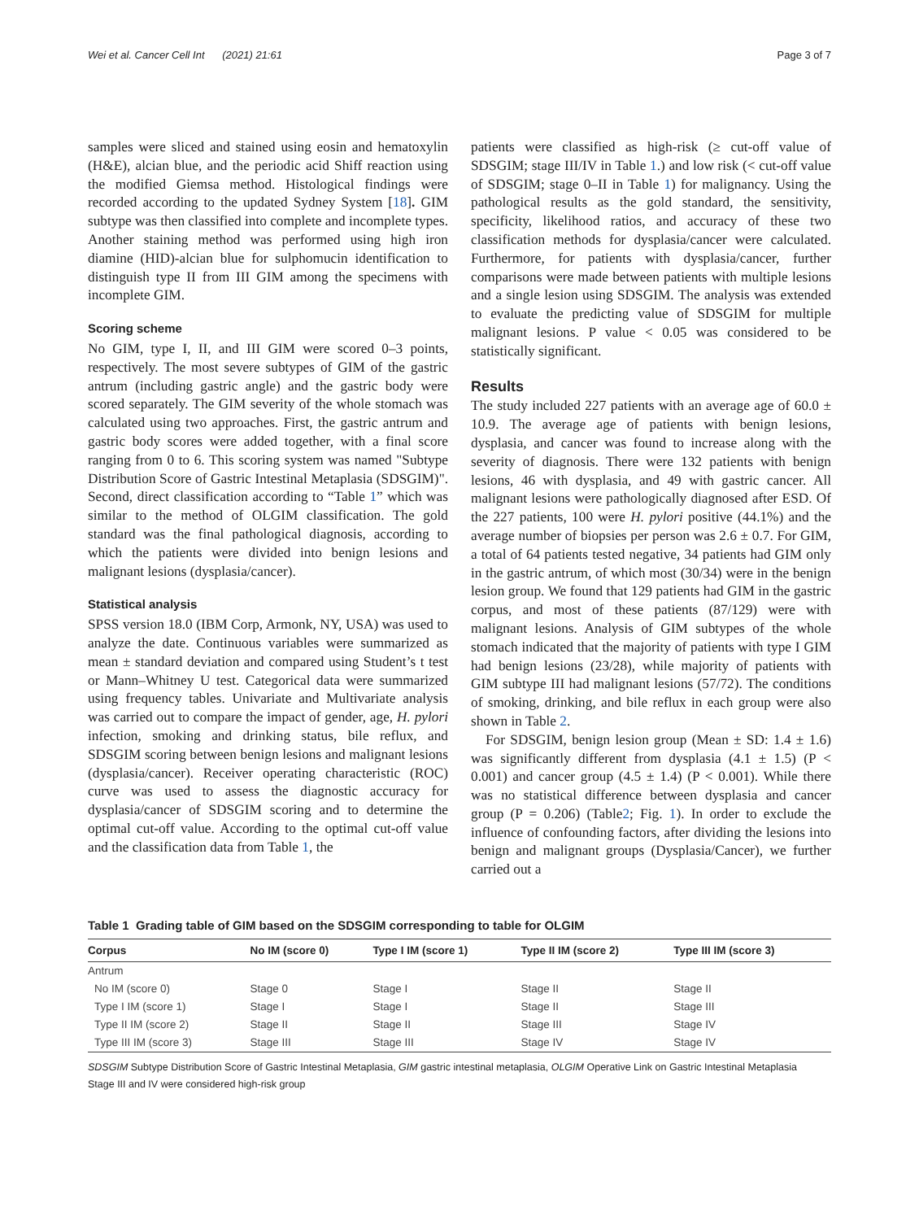Wei et al. Cancer Cell Int (2021) 21:61 Page 3 of 7
samples were sliced and stained using eosin and hematoxylin (H&E), alcian blue, and the periodic acid Shiff reaction using the modified Giemsa method. Histological findings were recorded according to the updated Sydney System [18]. GIM subtype was then classified into complete and incomplete types. Another staining method was performed using high iron diamine (HID)-alcian blue for sulphomucin identification to distinguish type II from III GIM among the specimens with incomplete GIM.
Scoring scheme
No GIM, type I, II, and III GIM were scored 0–3 points, respectively. The most severe subtypes of GIM of the gastric antrum (including gastric angle) and the gastric body were scored separately. The GIM severity of the whole stomach was calculated using two approaches. First, the gastric antrum and gastric body scores were added together, with a final score ranging from 0 to 6. This scoring system was named "Subtype Distribution Score of Gastric Intestinal Metaplasia (SDSGIM)". Second, direct classification according to “Table 1” which was similar to the method of OLGIM classification. The gold standard was the final pathological diagnosis, according to which the patients were divided into benign lesions and malignant lesions (dysplasia/cancer).
Statistical analysis
SPSS version 18.0 (IBM Corp, Armonk, NY, USA) was used to analyze the date. Continuous variables were summarized as mean ± standard deviation and compared using Student’s t test or Mann–Whitney U test. Categorical data were summarized using frequency tables. Univariate and Multivariate analysis was carried out to compare the impact of gender, age, H. pylori infection, smoking and drinking status, bile reflux, and SDSGIM scoring between benign lesions and malignant lesions (dysplasia/cancer). Receiver operating characteristic (ROC) curve was used to assess the diagnostic accuracy for dysplasia/cancer of SDSGIM scoring and to determine the optimal cut-off value. According to the optimal cut-off value and the classification data from Table 1, the
patients were classified as high-risk (≥ cut-off value of SDSGIM; stage III/IV in Table 1.) and low risk (< cut-off value of SDSGIM; stage 0–II in Table 1) for malignancy. Using the pathological results as the gold standard, the sensitivity, specificity, likelihood ratios, and accuracy of these two classification methods for dysplasia/cancer were calculated. Furthermore, for patients with dysplasia/cancer, further comparisons were made between patients with multiple lesions and a single lesion using SDSGIM. The analysis was extended to evaluate the predicting value of SDSGIM for multiple malignant lesions. P value < 0.05 was considered to be statistically significant.
Results
The study included 227 patients with an average age of 60.0 ± 10.9. The average age of patients with benign lesions, dysplasia, and cancer was found to increase along with the severity of diagnosis. There were 132 patients with benign lesions, 46 with dysplasia, and 49 with gastric cancer. All malignant lesions were pathologically diagnosed after ESD. Of the 227 patients, 100 were H. pylori positive (44.1%) and the average number of biopsies per person was 2.6 ± 0.7. For GIM, a total of 64 patients tested negative, 34 patients had GIM only in the gastric antrum, of which most (30/34) were in the benign lesion group. We found that 129 patients had GIM in the gastric corpus, and most of these patients (87/129) were with malignant lesions. Analysis of GIM subtypes of the whole stomach indicated that the majority of patients with type I GIM had benign lesions (23/28), while majority of patients with GIM subtype III had malignant lesions (57/72). The conditions of smoking, drinking, and bile reflux in each group were also shown in Table 2.
For SDSGIM, benign lesion group (Mean ± SD: 1.4 ± 1.6) was significantly different from dysplasia (4.1 ± 1.5) (P < 0.001) and cancer group (4.5 ± 1.4) (P < 0.001). While there was no statistical difference between dysplasia and cancer group (P = 0.206) (Table2; Fig. 1). In order to exclude the influence of confounding factors, after dividing the lesions into benign and malignant groups (Dysplasia/Cancer), we further carried out a
Table 1 Grading table of GIM based on the SDSGIM corresponding to table for OLGIM
| Corpus | No IM (score 0) | Type I IM (score 1) | Type II IM (score 2) | Type III IM (score 3) |
| --- | --- | --- | --- | --- |
| Antrum | | | | |
| No IM (score 0) | Stage 0 | Stage I | Stage II | Stage II |
| Type I IM (score 1) | Stage I | Stage I | Stage II | Stage III |
| Type II IM (score 2) | Stage II | Stage II | Stage III | Stage IV |
| Type III IM (score 3) | Stage III | Stage III | Stage IV | Stage IV |
SDSGIM Subtype Distribution Score of Gastric Intestinal Metaplasia, GIM gastric intestinal metaplasia, OLGIM Operative Link on Gastric Intestinal Metaplasia
Stage III and IV were considered high-risk group